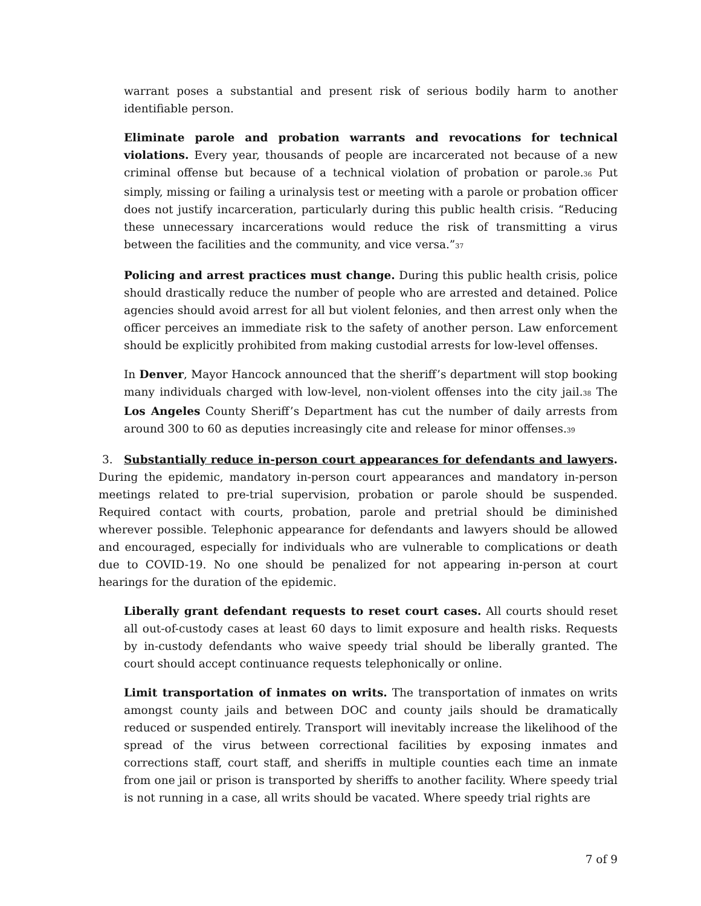warrant poses a substantial and present risk of serious bodily harm to another identifiable person.
Eliminate parole and probation warrants and revocations for technical violations. Every year, thousands of people are incarcerated not because of a new criminal offense but because of a technical violation of probation or parole.<sup>36</sup> Put simply, missing or failing a urinalysis test or meeting with a parole or probation officer does not justify incarceration, particularly during this public health crisis. “Reducing these unnecessary incarcerations would reduce the risk of transmitting a virus between the facilities and the community, and vice versa.”<sup>37</sup>
Policing and arrest practices must change. During this public health crisis, police should drastically reduce the number of people who are arrested and detained. Police agencies should avoid arrest for all but violent felonies, and then arrest only when the officer perceives an immediate risk to the safety of another person. Law enforcement should be explicitly prohibited from making custodial arrests for low-level offenses.
In Denver, Mayor Hancock announced that the sheriff’s department will stop booking many individuals charged with low-level, non-violent offenses into the city jail.<sup>38</sup> The Los Angeles County Sheriff’s Department has cut the number of daily arrests from around 300 to 60 as deputies increasingly cite and release for minor offenses.<sup>39</sup>
3. Substantially reduce in-person court appearances for defendants and lawyers. During the epidemic, mandatory in-person court appearances and mandatory in-person meetings related to pre-trial supervision, probation or parole should be suspended. Required contact with courts, probation, parole and pretrial should be diminished wherever possible. Telephonic appearance for defendants and lawyers should be allowed and encouraged, especially for individuals who are vulnerable to complications or death due to COVID-19. No one should be penalized for not appearing in-person at court hearings for the duration of the epidemic.
Liberally grant defendant requests to reset court cases. All courts should reset all out-of-custody cases at least 60 days to limit exposure and health risks. Requests by in-custody defendants who waive speedy trial should be liberally granted. The court should accept continuance requests telephonically or online.
Limit transportation of inmates on writs. The transportation of inmates on writs amongst county jails and between DOC and county jails should be dramatically reduced or suspended entirely. Transport will inevitably increase the likelihood of the spread of the virus between correctional facilities by exposing inmates and corrections staff, court staff, and sheriffs in multiple counties each time an inmate from one jail or prison is transported by sheriffs to another facility. Where speedy trial is not running in a case, all writs should be vacated. Where speedy trial rights are
7 of 9